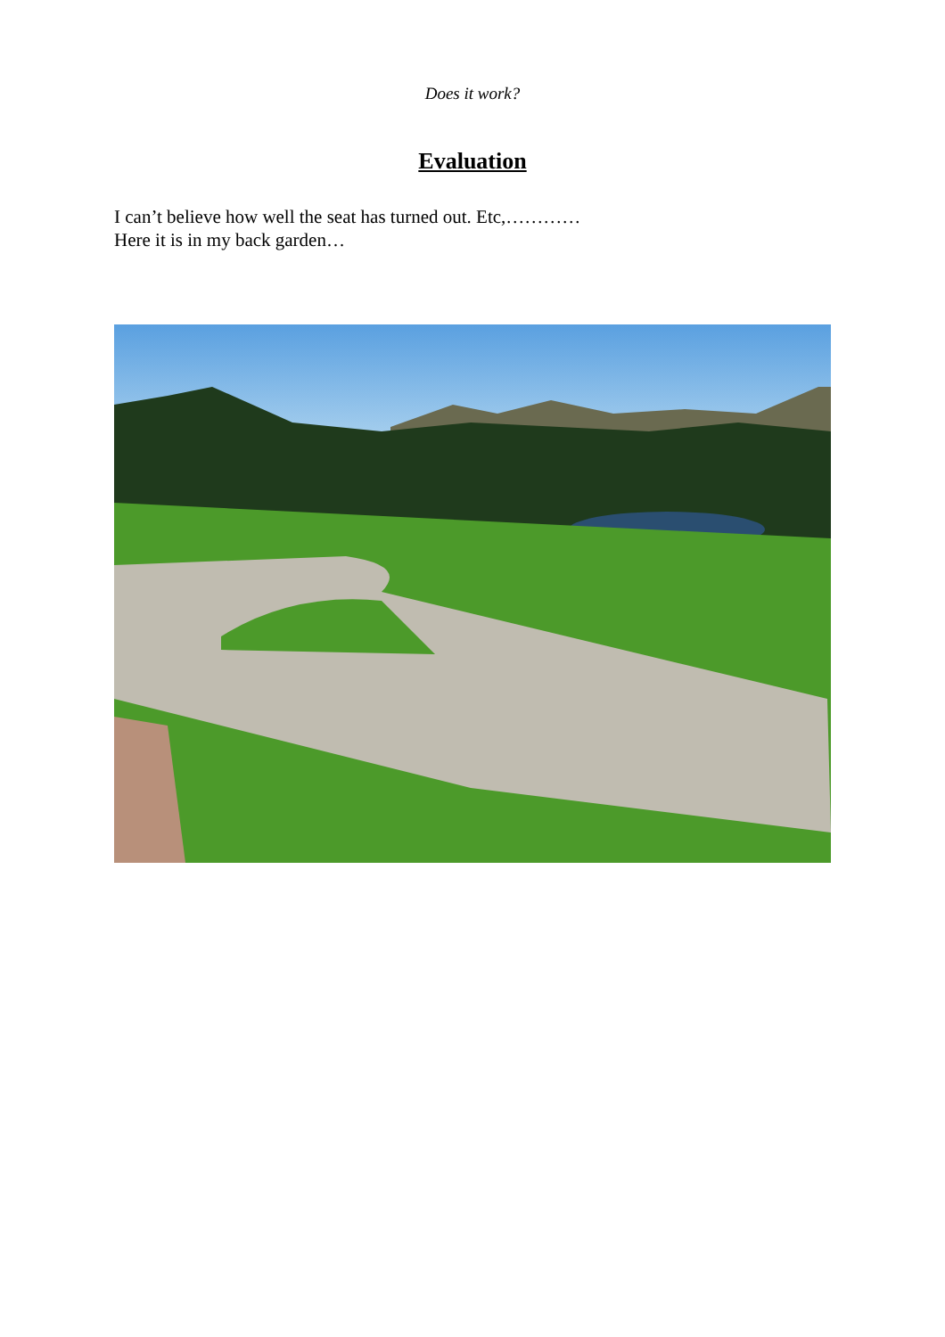Does it work?
Evaluation
I can’t believe how well the seat has turned out. Etc,…………
Here it is in my back garden…